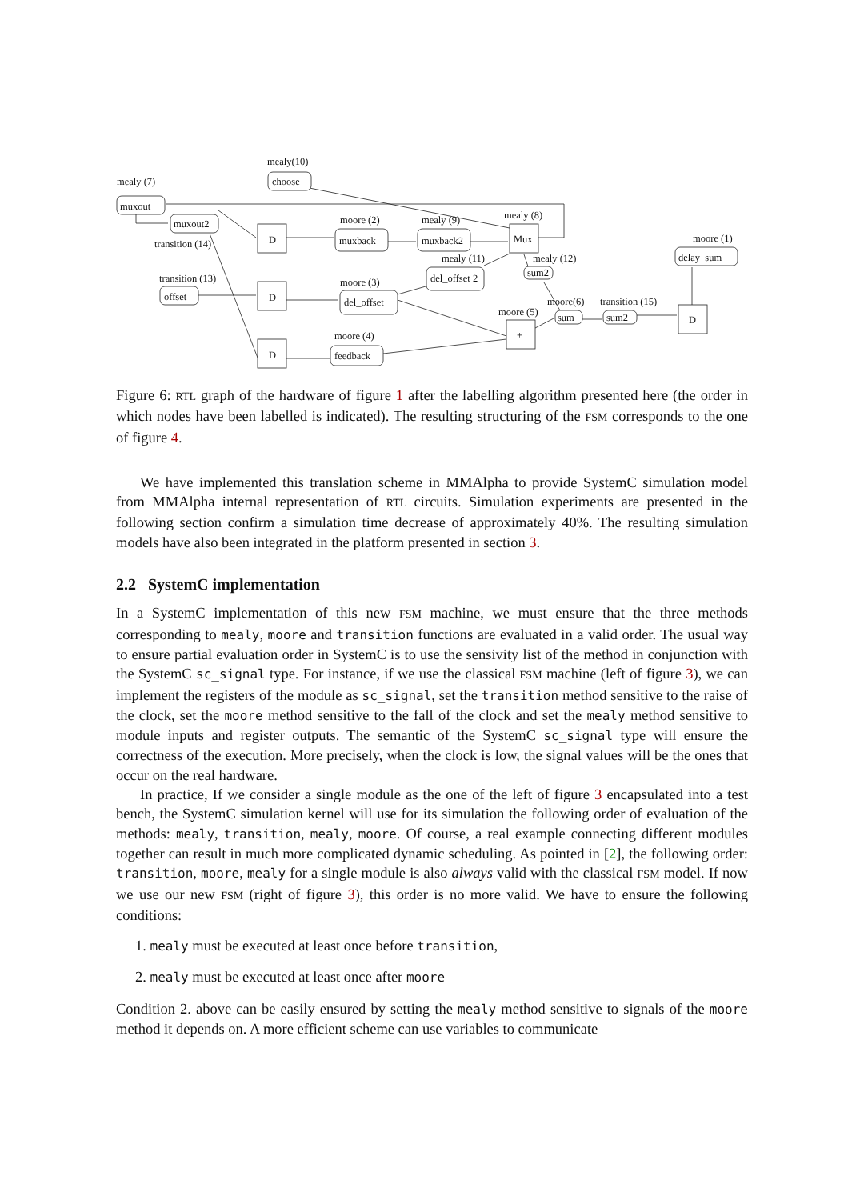mealy (7)
muxout
mealy(10)
choose
muxout2
transition (14)
D
moore (2)
muxback
mealy (9)
muxback2
mealy (8)
Mux
transition (13)
offset
D
moore (3)
del_offset
mealy (11)
del_offset 2
mealy (12)
sum2
moore (5)
+
moore(6)
sum
transition (15)
sum2
D
moore (1)
delay_sum
moore (4)
feedback
D
Figure 6: RTL graph of the hardware of figure 1 after the labelling algorithm presented here (the order in which nodes have been labelled is indicated). The resulting structuring of the FSM corresponds to the one of figure 4.
We have implemented this translation scheme in MMAlpha to provide SystemC simulation model from MMAlpha internal representation of RTL circuits. Simulation experiments are presented in the following section confirm a simulation time decrease of approximately 40%. The resulting simulation models have also been integrated in the platform presented in section 3.
2.2 SystemC implementation
In a SystemC implementation of this new FSM machine, we must ensure that the three methods corresponding to mealy, moore and transition functions are evaluated in a valid order. The usual way to ensure partial evaluation order in SystemC is to use the sensivity list of the method in conjunction with the SystemC sc_signal type. For instance, if we use the classical FSM machine (left of figure 3), we can implement the registers of the module as sc_signal, set the transition method sensitive to the raise of the clock, set the moore method sensitive to the fall of the clock and set the mealy method sensitive to module inputs and register outputs. The semantic of the SystemC sc_signal type will ensure the correctness of the execution. More precisely, when the clock is low, the signal values will be the ones that occur on the real hardware.
In practice, If we consider a single module as the one of the left of figure 3 encapsulated into a test bench, the SystemC simulation kernel will use for its simulation the following order of evaluation of the methods: mealy, transition, mealy, moore. Of course, a real example connecting different modules together can result in much more complicated dynamic scheduling. As pointed in [2], the following order: transition, moore, mealy for a single module is also always valid with the classical FSM model. If now we use our new FSM (right of figure 3), this order is no more valid. We have to ensure the following conditions:
1. mealy must be executed at least once before transition,
2. mealy must be executed at least once after moore
Condition 2. above can be easily ensured by setting the mealy method sensitive to signals of the moore method it depends on. A more efficient scheme can use variables to communicate